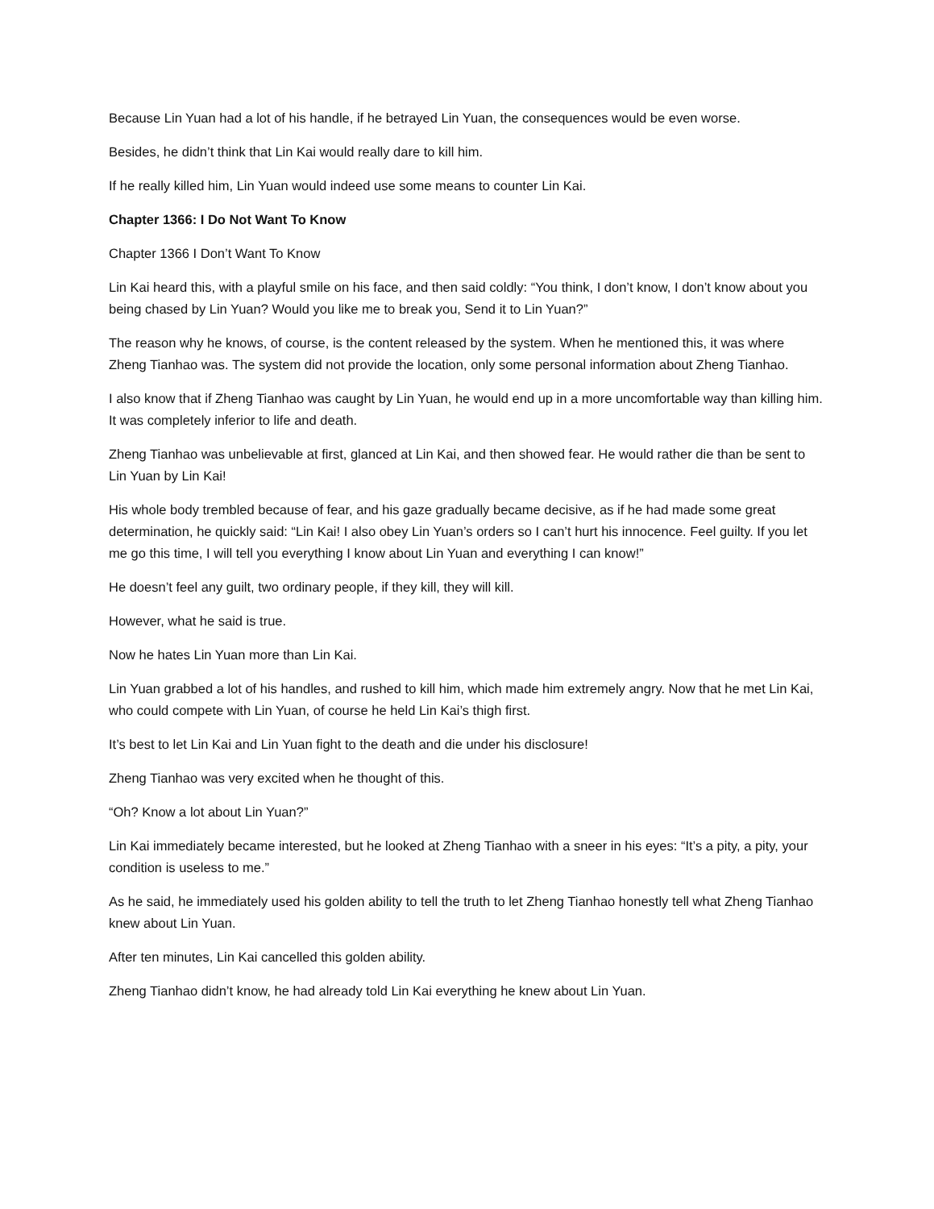Because Lin Yuan had a lot of his handle, if he betrayed Lin Yuan, the consequences would be even worse.
Besides, he didn’t think that Lin Kai would really dare to kill him.
If he really killed him, Lin Yuan would indeed use some means to counter Lin Kai.
Chapter 1366: I Do Not Want To Know
Chapter 1366 I Don’t Want To Know
Lin Kai heard this, with a playful smile on his face, and then said coldly: “You think, I don’t know, I don’t know about you being chased by Lin Yuan? Would you like me to break you, Send it to Lin Yuan?”
The reason why he knows, of course, is the content released by the system. When he mentioned this, it was where Zheng Tianhao was. The system did not provide the location, only some personal information about Zheng Tianhao.
I also know that if Zheng Tianhao was caught by Lin Yuan, he would end up in a more uncomfortable way than killing him. It was completely inferior to life and death.
Zheng Tianhao was unbelievable at first, glanced at Lin Kai, and then showed fear. He would rather die than be sent to Lin Yuan by Lin Kai!
His whole body trembled because of fear, and his gaze gradually became decisive, as if he had made some great determination, he quickly said: “Lin Kai! I also obey Lin Yuan’s orders so I can’t hurt his innocence. Feel guilty. If you let me go this time, I will tell you everything I know about Lin Yuan and everything I can know!”
He doesn’t feel any guilt, two ordinary people, if they kill, they will kill.
However, what he said is true.
Now he hates Lin Yuan more than Lin Kai.
Lin Yuan grabbed a lot of his handles, and rushed to kill him, which made him extremely angry. Now that he met Lin Kai, who could compete with Lin Yuan, of course he held Lin Kai’s thigh first.
It’s best to let Lin Kai and Lin Yuan fight to the death and die under his disclosure!
Zheng Tianhao was very excited when he thought of this.
“Oh? Know a lot about Lin Yuan?”
Lin Kai immediately became interested, but he looked at Zheng Tianhao with a sneer in his eyes: “It’s a pity, a pity, your condition is useless to me.”
As he said, he immediately used his golden ability to tell the truth to let Zheng Tianhao honestly tell what Zheng Tianhao knew about Lin Yuan.
After ten minutes, Lin Kai cancelled this golden ability.
Zheng Tianhao didn’t know, he had already told Lin Kai everything he knew about Lin Yuan.